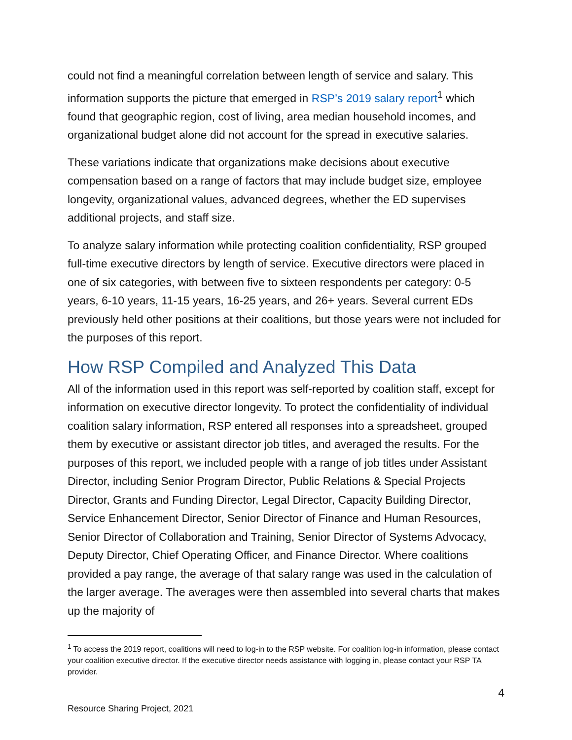could not find a meaningful correlation between length of service and salary. This information supports the picture that emerged in RSP’s 2019 salary report<sup>1</sup> which found that geographic region, cost of living, area median household incomes, and organizational budget alone did not account for the spread in executive salaries.
These variations indicate that organizations make decisions about executive compensation based on a range of factors that may include budget size, employee longevity, organizational values, advanced degrees, whether the ED supervises additional projects, and staff size.
To analyze salary information while protecting coalition confidentiality, RSP grouped full-time executive directors by length of service. Executive directors were placed in one of six categories, with between five to sixteen respondents per category: 0-5 years, 6-10 years, 11-15 years, 16-25 years, and 26+ years. Several current EDs previously held other positions at their coalitions, but those years were not included for the purposes of this report.
How RSP Compiled and Analyzed This Data
All of the information used in this report was self-reported by coalition staff, except for information on executive director longevity. To protect the confidentiality of individual coalition salary information, RSP entered all responses into a spreadsheet, grouped them by executive or assistant director job titles, and averaged the results. For the purposes of this report, we included people with a range of job titles under Assistant Director, including Senior Program Director, Public Relations & Special Projects Director, Grants and Funding Director, Legal Director, Capacity Building Director, Service Enhancement Director, Senior Director of Finance and Human Resources, Senior Director of Collaboration and Training, Senior Director of Systems Advocacy, Deputy Director, Chief Operating Officer, and Finance Director. Where coalitions provided a pay range, the average of that salary range was used in the calculation of the larger average. The averages were then assembled into several charts that makes up the majority of
<sup>1</sup> To access the 2019 report, coalitions will need to log-in to the RSP website. For coalition log-in information, please contact your coalition executive director. If the executive director needs assistance with logging in, please contact your RSP TA provider.
4
Resource Sharing Project, 2021